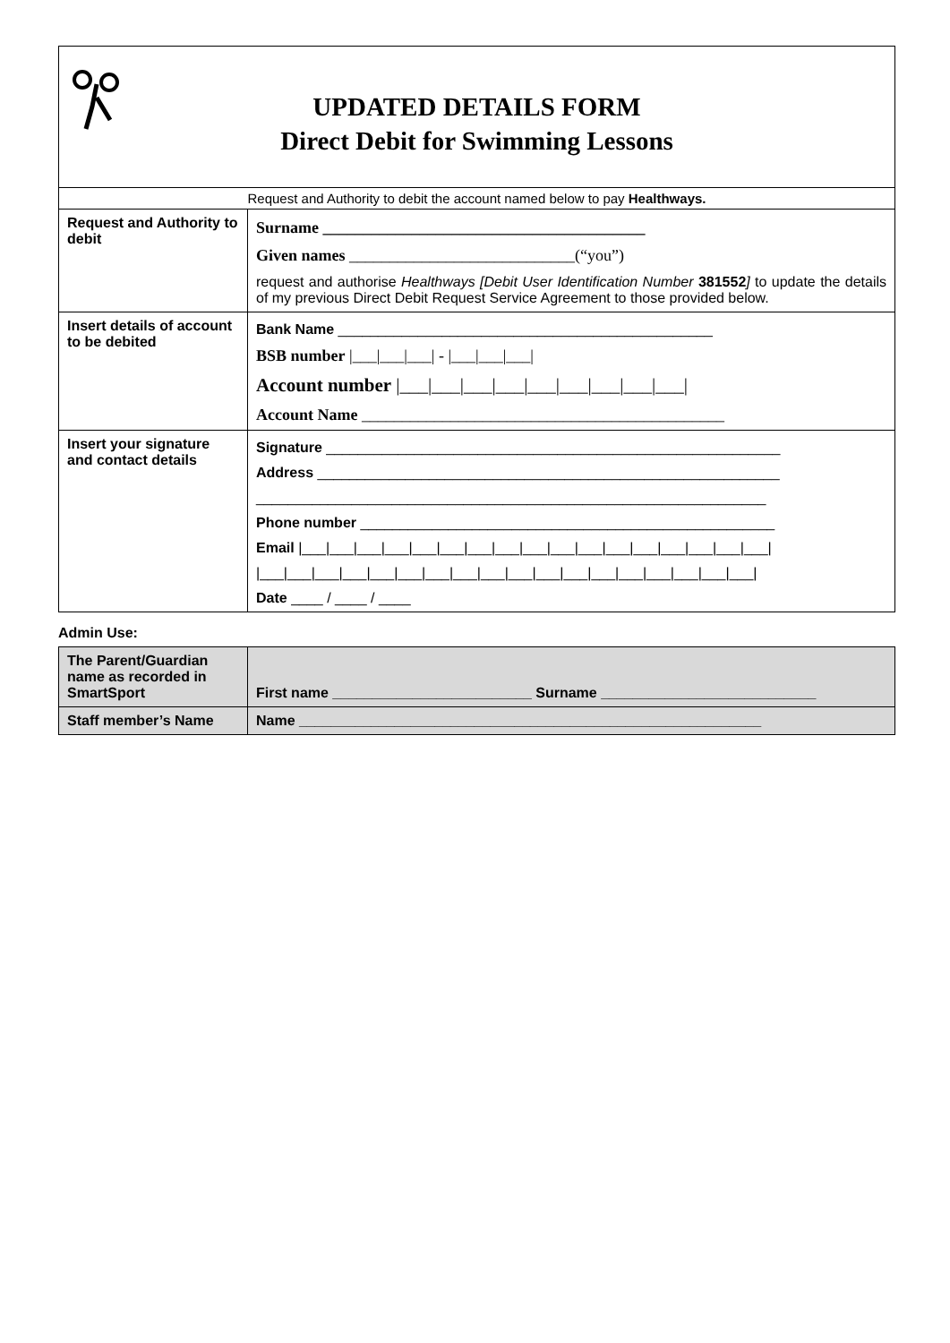| UPDATED DETAILS FORM Direct Debit for Swimming Lessons | |
| Request and Authority to debit the account named below to pay Healthways. | |
| Request and Authority to debit | Surname ________________________________________ Given names ____________________________(“you”) request and authorise Healthways [Debit User Identification Number 381552 ] to update the details of my previous Direct Debit Request Service Agreement to those provided below. |
| Insert details of account to be debited | Bank Name _______________________________________________ BSB number /___/___/___/ - /___/___/___/ Account number /___/___/___/___/___/___/___/___/___/ Account Name _____________________________________________ |
| Insert your signature and contact details | Signature _________________________________________________________ Address __________________________________________________________ ________________________________________________________________ Phone number ____________________________________________________ Email /___/___/___/___/___/___/___/___/___/___/___/___/___/___/___/___/___/ /___/___/___/___/___/___/___/___/___/___/___/___/___/___/___/___/___/___/ Date ____ / ____ / ____ |
Admin Use:
| The Parent/Guardian name as recorded in SmartSport | First name _________________________ Surname ___________________________ |
| Staff member’s Name | Name __________________________________________________________ |